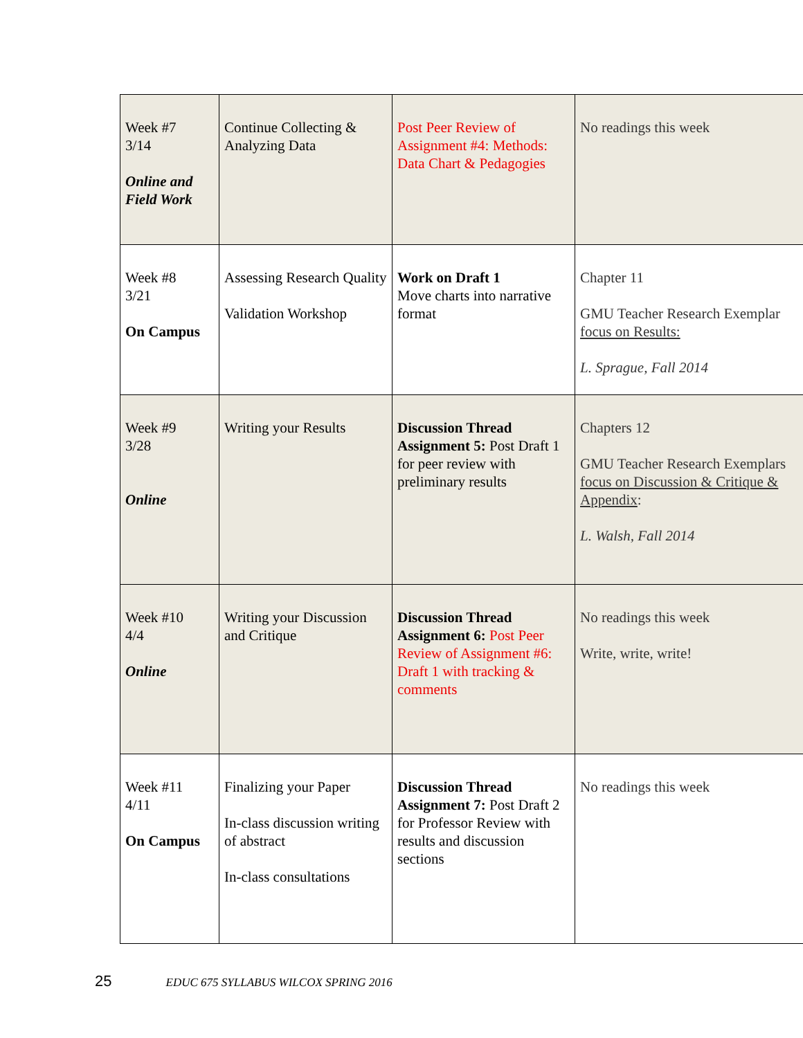| Week #7 3/14 Online and Field Work | Continue Collecting & Analyzing Data | Post Peer Review of Assignment #4: Methods: Data Chart & Pedagogies | No readings this week |
| Week #8 3/21 On Campus | Assessing Research Quality Validation Workshop | Work on Draft 1 Move charts into narrative format | Chapter 11 GMU Teacher Research Exemplar focus on Results: L. Sprague, Fall 2014 |
| Week #9 3/28 Online | Writing your Results | Discussion Thread Assignment 5: Post Draft 1 for peer review with preliminary results | Chapters 12 GMU Teacher Research Exemplars focus on Discussion & Critique & Appendix : L. Walsh, Fall 2014 |
| Week #10 4/4 Online | Writing your Discussion and Critique | Discussion Thread Assignment 6: Post Peer Review of Assignment #6: Draft 1 with tracking & comments | No readings this week Write, write, write! |
| Week #11 4/11 On Campus | Finalizing your Paper In-class discussion writing of abstract In-class consultations | Discussion Thread Assignment 7: Post Draft 2 for Professor Review with results and discussion sections | No readings this week |
25 EDUC 675 SYLLABUS WILCOX SPRING 2016